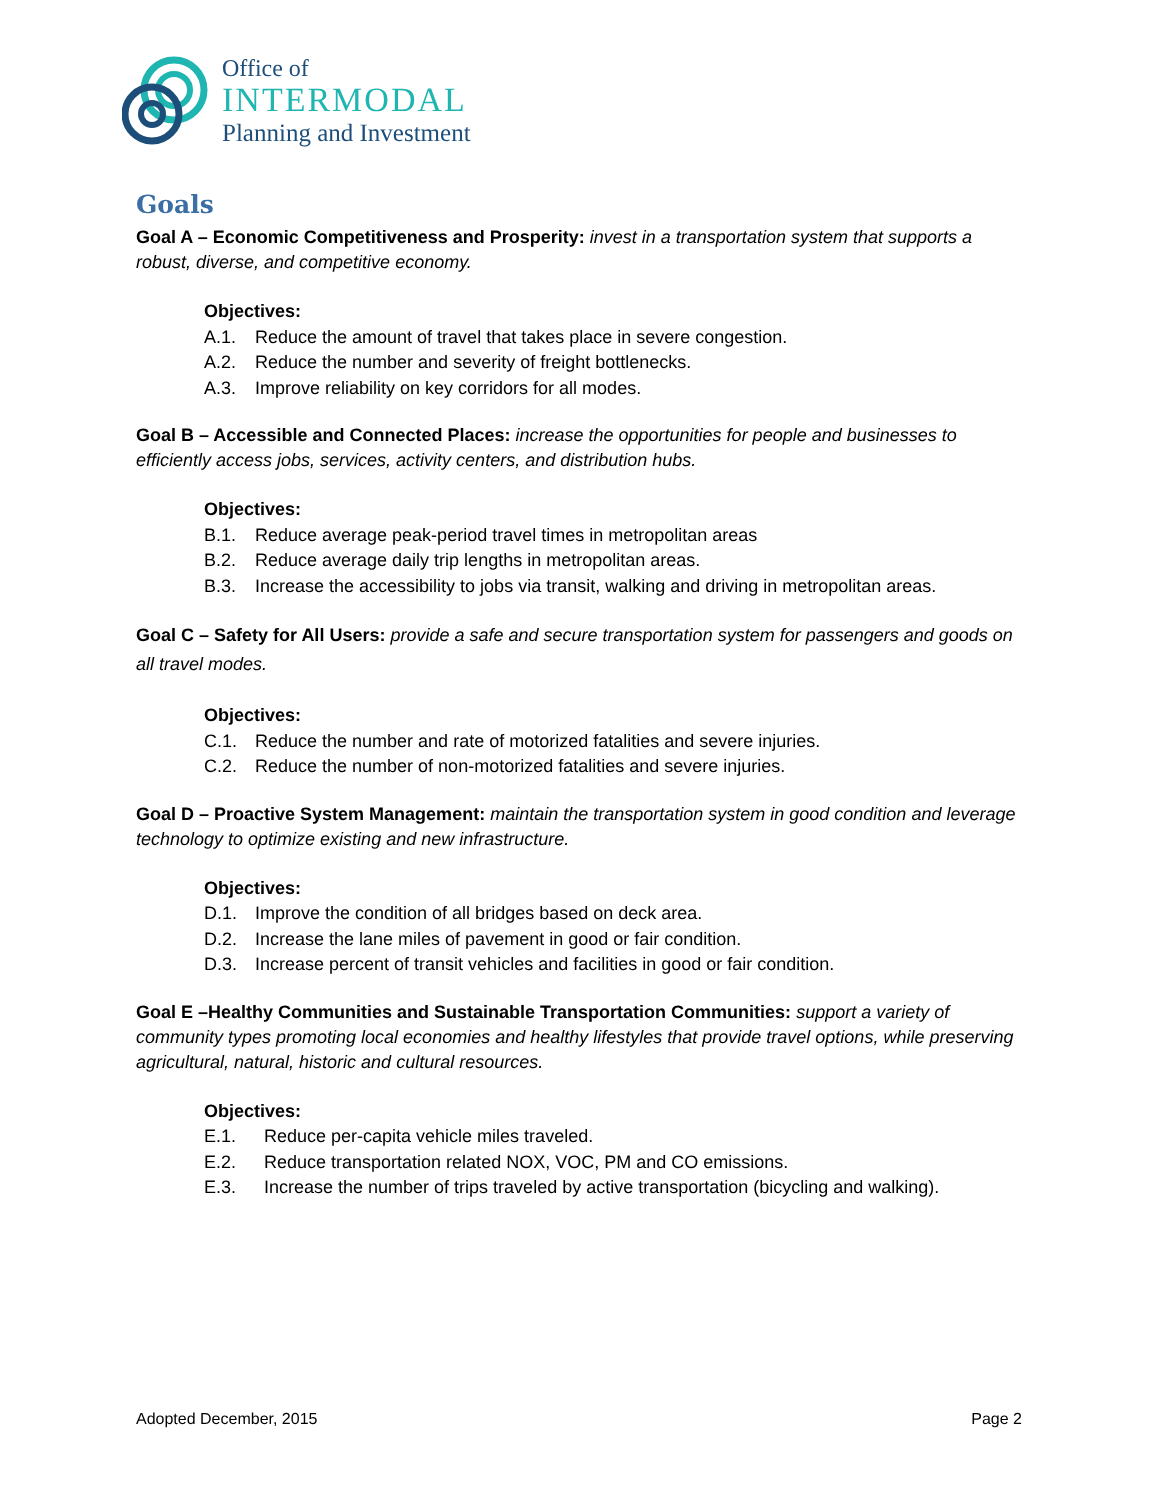Office of
INTERMODAL
Planning and Investment
Goals
Goal A – Economic Competitiveness and Prosperity: invest in a transportation system that supports a robust, diverse, and competitive economy.
Objectives:
A.1. Reduce the amount of travel that takes place in severe congestion.
A.2. Reduce the number and severity of freight bottlenecks.
A.3. Improve reliability on key corridors for all modes.
Goal B – Accessible and Connected Places: increase the opportunities for people and businesses to efficiently access jobs, services, activity centers, and distribution hubs.
Objectives:
B.1. Reduce average peak-period travel times in metropolitan areas
B.2. Reduce average daily trip lengths in metropolitan areas.
B.3. Increase the accessibility to jobs via transit, walking and driving in metropolitan areas.
Goal C – Safety for All Users: provide a safe and secure transportation system for passengers and goods on all travel modes.
Objectives:
C.1. Reduce the number and rate of motorized fatalities and severe injuries.
C.2. Reduce the number of non-motorized fatalities and severe injuries.
Goal D – Proactive System Management: maintain the transportation system in good condition and leverage technology to optimize existing and new infrastructure.
Objectives:
D.1. Improve the condition of all bridges based on deck area.
D.2. Increase the lane miles of pavement in good or fair condition.
D.3. Increase percent of transit vehicles and facilities in good or fair condition.
Goal E –Healthy Communities and Sustainable Transportation Communities: support a variety of community types promoting local economies and healthy lifestyles that provide travel options, while preserving agricultural, natural, historic and cultural resources.
Objectives:
E.1. Reduce per-capita vehicle miles traveled.
E.2. Reduce transportation related NOX, VOC, PM and CO emissions.
E.3. Increase the number of trips traveled by active transportation (bicycling and walking).
Adopted December, 2015 Page 2